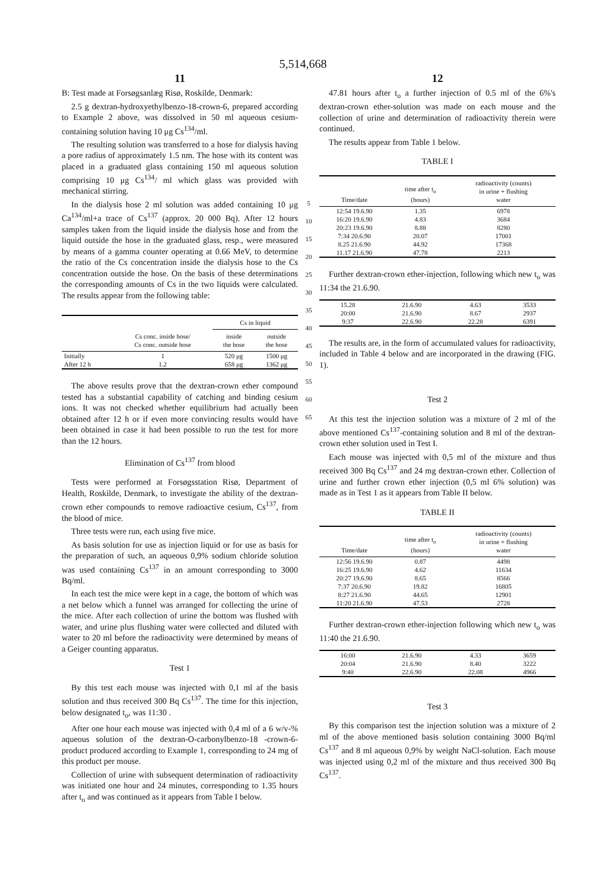5,514,668
11
B: Test made at Forsøgsanlæg Risø, Roskilde, Denmark:
2.5 g dextran-hydroxyethylbenzo-18-crown-6, prepared according to Example 2 above, was dissolved in 50 ml aqueous cesium-containing solution having 10 μg Cs<sup>134</sup>/ml.
The resulting solution was transferred to a hose for dialysis having a pore radius of approximately 1.5 nm. The hose with its content was placed in a graduated glass containing 150 ml aqueous solution comprising 10 μg Cs<sup>134</sup>/ ml which glass was provided with mechanical stirring.
In the dialysis hose 2 ml solution was added containing 10 μg Ca<sup>134</sup>/ml+a trace of Cs<sup>137</sup> (approx. 20 000 Bq). After 12 hours samples taken from the liquid inside the dialysis hose and from the liquid outside the hose in the graduated glass, resp., were measured by means of a gamma counter operating at 0.66 MeV, to determine the ratio of the Cs concentration inside the dialysis hose to the Cs concentration outside the hose. On the basis of these determinations the corresponding amounts of Cs in the two liquids were calculated. The results appear from the following table:
| | | Cs in liquid | |
| --- | --- | --- | --- |
| | Cs conc. inside hose/ Cs conc. outside hose | inside the hose | outside the hose |
| Initially | 1 | 520 μg | 1500 μg |
| After 12 h | 1.2 | 658 μg | 1362 μg |
The above results prove that the dextran-crown ether compound tested has a substantial capability of catching and binding cesium ions. It was not checked whether equilibrium had actually been obtained after 12 h or if even more convincing results would have been obtained in case it had been possible to run the test for more than the 12 hours.
Elimination of Cs<sup>137</sup> from blood
Tests were performed at Forsøgsstation Risø, Department of Health, Roskilde, Denmark, to investigate the ability of the dextran-crown ether compounds to remove radioactive cesium, Cs<sup>137</sup>, from the blood of mice.
Three tests were run, each using five mice.
As basis solution for use as injection liquid or for use as basis for the preparation of such, an aqueous 0,9% sodium chloride solution was used containing Cs<sup>137</sup> in an amount corresponding to 3000 Bq/ml.
In each test the mice were kept in a cage, the bottom of which was a net below which a funnel was arranged for collecting the urine of the mice. After each collection of urine the bottom was flushed with water, and urine plus flushing water were collected and diluted with water to 20 ml before the radioactivity were determined by means of a Geiger counting apparatus.
Test 1
By this test each mouse was injected with 0,1 ml af the basis solution and thus received 300 Bq Cs<sup>137</sup>. The time for this injection, below designated t<sub>o</sub>, was 11:30 .
After one hour each mouse was injected with 0,4 ml of a 6 w/v-% aqueous solution of the dextran-O-carbonylbenzo-18 -crown-6-product produced according to Example 1, corresponding to 24 mg of this product per mouse.
Collection of urine with subsequent determination of radioactivity was initiated one hour and 24 minutes, corresponding to 1.35 hours after t<sub>o</sub> and was continued as it appears from Table I below.
5
10
15
20
25
30
35
40
45
50
55
60
65
12
47.81 hours after t<sub>o</sub> a further injection of 0.5 ml of the 6%'s dextran-crown ether-solution was made on each mouse and the collection of urine and determination of radioactivity therein were continued.
The results appear from Table 1 below.
TABLE I
| Time/date | time after t<sub>o</sub> (hours) | radioactivity (counts) in urine + flushing water |
| --- | --- | --- |
| 12:54 19.6.90 | 1.35 | 6978 |
| 16:20 19.6.90 | 4.83 | 3684 |
| 20:23 19.6.90 | 8.88 | 8280 |
| 7:34 20.6.90 | 20.07 | 17001 |
| 8.25 21.6.90 | 44.92 | 17368 |
| 11.17 21.6.90 | 47.78 | 2213 |
Further dextran-crown ether-injection, following which new t<sub>o</sub> was 11:34 the 21.6.90.
| 15.28 | 21.6.90 | 4.63 | 3533 |
| 20:00 | 21.6.90 | 8.67 | 2937 |
| 9:37 | 22.6.90 | 22.28 | 6391 |
The results are, in the form of accumulated values for radioactivity, included in Table 4 below and are incorporated in the drawing (FIG. 1).
Test 2
At this test the injection solution was a mixture of 2 ml of the above mentioned Cs<sup>137</sup>-containing solution and 8 ml of the dextran-crown ether solution used in Test I.
Each mouse was injected with 0,5 ml of the mixture and thus received 300 Bq Cs<sup>137</sup> and 24 mg dextran-crown ether. Collection of urine and further crown ether injection (0,5 ml 6% solution) was made as in Test 1 as it appears from Table II below.
TABLE II
| Time/date | time after t<sub>o</sub> (hours) | radioactivity (counts) in urine + flushing water |
| --- | --- | --- |
| 12:56 19.6.90 | 0.87 | 4498 |
| 16:25 19.6.90 | 4.62 | 11634 |
| 20:27 19.6.90 | 8.65 | 8566 |
| 7:37 20.6.90 | 19.82 | 16805 |
| 8:27 21.6.90 | 44.65 | 12901 |
| 11:20 21.6.90 | 47.53 | 2728 |
Further dextran-crown ether-injection following which new t<sub>o</sub> was 11:40 the 21.6.90.
| 16:00 | 21.6.90 | 4.33 | 3659 |
| 20:04 | 21.6.90 | 8.40 | 3222 |
| 9:40 | 22.6.90 | 22.08 | 4966 |
Test 3
By this comparison test the injection solution was a mixture of 2 ml of the above mentioned basis solution containing 3000 Bq/ml Cs<sup>137</sup> and 8 ml aqueous 0,9% by weight NaCl-solution. Each mouse was injected using 0,2 ml of the mixture and thus received 300 Bq Cs<sup>137</sup>.